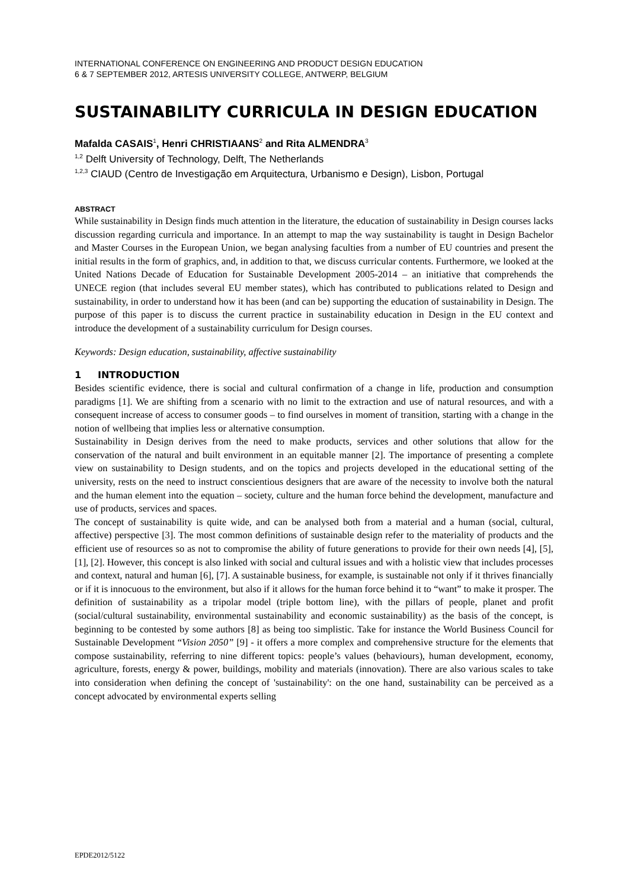INTERNATIONAL CONFERENCE ON ENGINEERING AND PRODUCT DESIGN EDUCATION
6 & 7 SEPTEMBER 2012, ARTESIS UNIVERSITY COLLEGE, ANTWERP, BELGIUM
SUSTAINABILITY CURRICULA IN DESIGN EDUCATION
Mafalda CASAIS<sup>1</sup>, Henri CHRISTIAANS<sup>2</sup> and Rita ALMENDRA<sup>3</sup>
<sup>1,2</sup> Delft University of Technology, Delft, The Netherlands
<sup>1,2,3</sup> CIAUD (Centro de Investigação em Arquitectura, Urbanismo e Design), Lisbon, Portugal
ABSTRACT
While sustainability in Design finds much attention in the literature, the education of sustainability in Design courses lacks discussion regarding curricula and importance. In an attempt to map the way sustainability is taught in Design Bachelor and Master Courses in the European Union, we began analysing faculties from a number of EU countries and present the initial results in the form of graphics, and, in addition to that, we discuss curricular contents. Furthermore, we looked at the United Nations Decade of Education for Sustainable Development 2005-2014 – an initiative that comprehends the UNECE region (that includes several EU member states), which has contributed to publications related to Design and sustainability, in order to understand how it has been (and can be) supporting the education of sustainability in Design. The purpose of this paper is to discuss the current practice in sustainability education in Design in the EU context and introduce the development of a sustainability curriculum for Design courses.
Keywords: Design education, sustainability, affective sustainability
1 INTRODUCTION
Besides scientific evidence, there is social and cultural confirmation of a change in life, production and consumption paradigms [1]. We are shifting from a scenario with no limit to the extraction and use of natural resources, and with a consequent increase of access to consumer goods – to find ourselves in moment of transition, starting with a change in the notion of wellbeing that implies less or alternative consumption.
Sustainability in Design derives from the need to make products, services and other solutions that allow for the conservation of the natural and built environment in an equitable manner [2]. The importance of presenting a complete view on sustainability to Design students, and on the topics and projects developed in the educational setting of the university, rests on the need to instruct conscientious designers that are aware of the necessity to involve both the natural and the human element into the equation – society, culture and the human force behind the development, manufacture and use of products, services and spaces.
The concept of sustainability is quite wide, and can be analysed both from a material and a human (social, cultural, affective) perspective [3]. The most common definitions of sustainable design refer to the materiality of products and the efficient use of resources so as not to compromise the ability of future generations to provide for their own needs [4], [5], [1], [2]. However, this concept is also linked with social and cultural issues and with a holistic view that includes processes and context, natural and human [6], [7]. A sustainable business, for example, is sustainable not only if it thrives financially or if it is innocuous to the environment, but also if it allows for the human force behind it to “want” to make it prosper. The definition of sustainability as a tripolar model (triple bottom line), with the pillars of people, planet and profit (social/cultural sustainability, environmental sustainability and economic sustainability) as the basis of the concept, is beginning to be contested by some authors [8] as being too simplistic. Take for instance the World Business Council for Sustainable Development “Vision 2050” [9] - it offers a more complex and comprehensive structure for the elements that compose sustainability, referring to nine different topics: people’s values (behaviours), human development, economy, agriculture, forests, energy & power, buildings, mobility and materials (innovation). There are also various scales to take into consideration when defining the concept of 'sustainability': on the one hand, sustainability can be perceived as a concept advocated by environmental experts selling
EPDE2012/5122